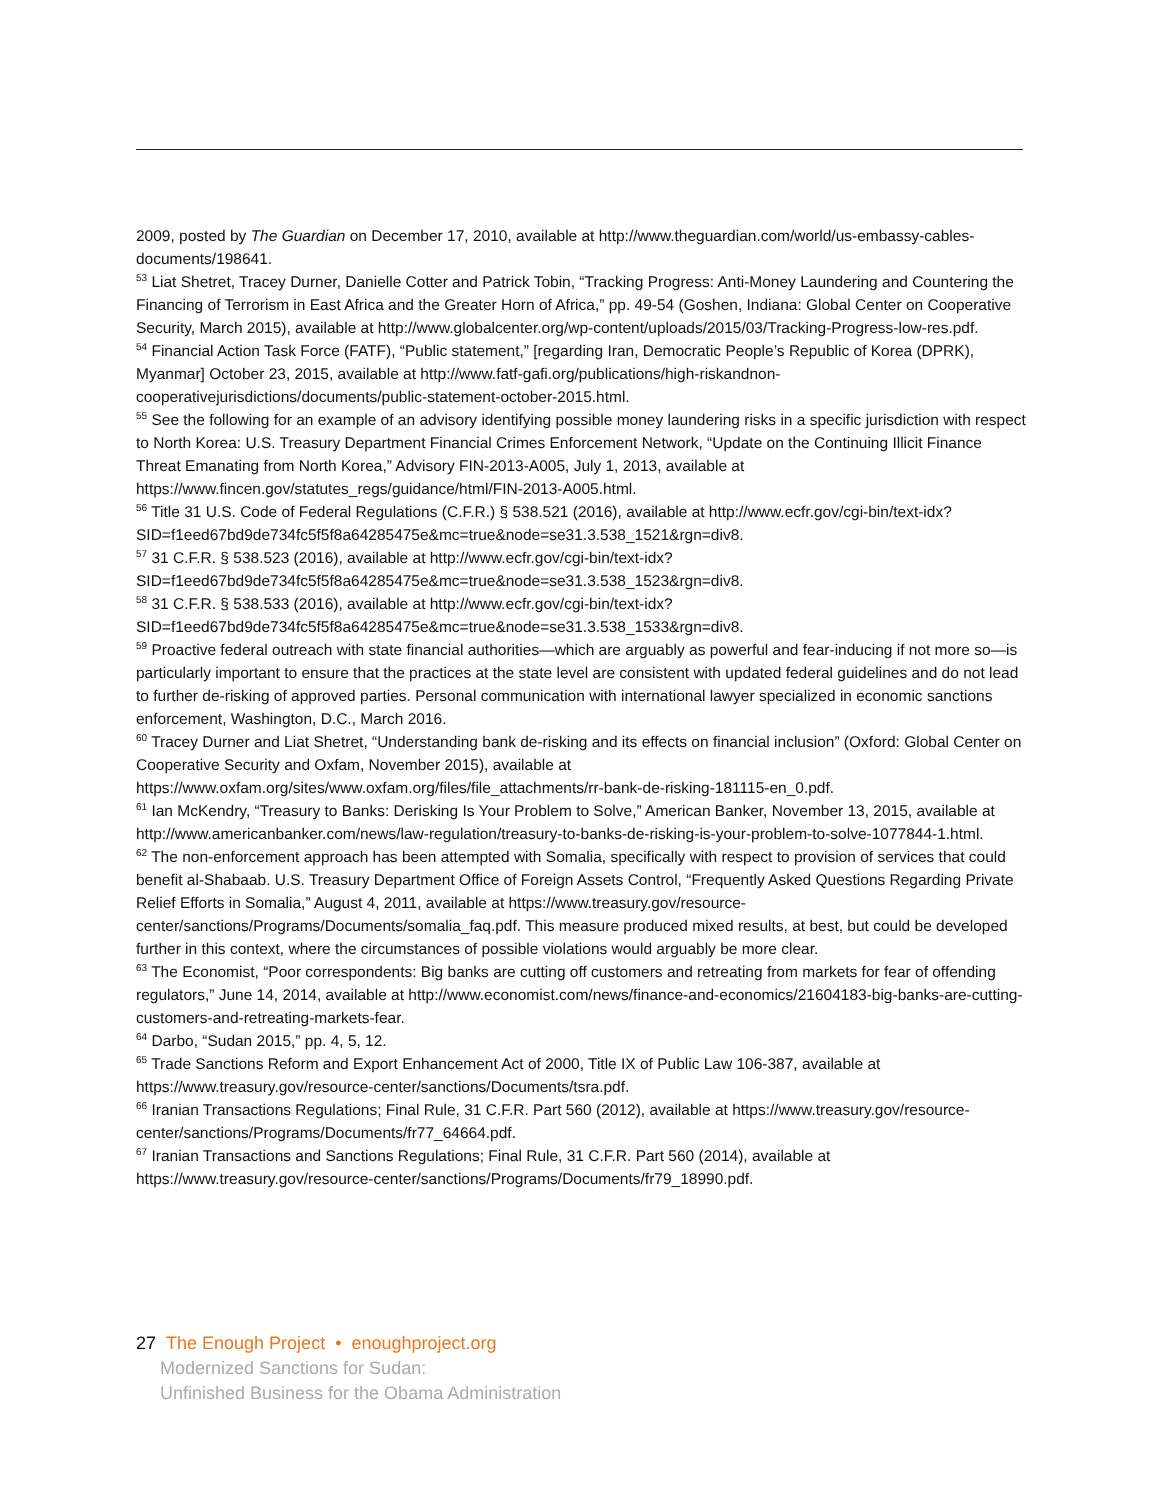2009, posted by The Guardian on December 17, 2010, available at http://www.theguardian.com/world/us-embassy-cables-documents/198641.
<sup>53</sup> Liat Shetret, Tracey Durner, Danielle Cotter and Patrick Tobin, “Tracking Progress: Anti-Money Laundering and Countering the Financing of Terrorism in East Africa and the Greater Horn of Africa,” pp. 49-54 (Goshen, Indiana: Global Center on Cooperative Security, March 2015), available at http://www.globalcenter.org/wp-content/uploads/2015/03/Tracking-Progress-low-res.pdf.
<sup>54</sup> Financial Action Task Force (FATF), “Public statement,” [regarding Iran, Democratic People’s Republic of Korea (DPRK), Myanmar] October 23, 2015, available at http://www.fatf-gafi.org/publications/high-riskandnon-cooperativejurisdictions/documents/public-statement-october-2015.html.
<sup>55</sup> See the following for an example of an advisory identifying possible money laundering risks in a specific jurisdiction with respect to North Korea: U.S. Treasury Department Financial Crimes Enforcement Network, “Update on the Continuing Illicit Finance Threat Emanating from North Korea,” Advisory FIN-2013-A005, July 1, 2013, available at https://www.fincen.gov/statutes_regs/guidance/html/FIN-2013-A005.html.
<sup>56</sup> Title 31 U.S. Code of Federal Regulations (C.F.R.) § 538.521 (2016), available at http://www.ecfr.gov/cgi-bin/text-idx?SID=f1eed67bd9de734fc5f5f8a64285475e&mc=true&node=se31.3.538_1521&rgn=div8.
<sup>57</sup> 31 C.F.R. § 538.523 (2016), available at http://www.ecfr.gov/cgi-bin/text-idx?SID=f1eed67bd9de734fc5f5f8a64285475e&mc=true&node=se31.3.538_1523&rgn=div8.
<sup>58</sup> 31 C.F.R. § 538.533 (2016), available at http://www.ecfr.gov/cgi-bin/text-idx?SID=f1eed67bd9de734fc5f5f8a64285475e&mc=true&node=se31.3.538_1533&rgn=div8.
<sup>59</sup> Proactive federal outreach with state financial authorities—which are arguably as powerful and fear-inducing if not more so—is particularly important to ensure that the practices at the state level are consistent with updated federal guidelines and do not lead to further de-risking of approved parties. Personal communication with international lawyer specialized in economic sanctions enforcement, Washington, D.C., March 2016.
<sup>60</sup> Tracey Durner and Liat Shetret, “Understanding bank de-risking and its effects on financial inclusion” (Oxford: Global Center on Cooperative Security and Oxfam, November 2015), available at https://www.oxfam.org/sites/www.oxfam.org/files/file_attachments/rr-bank-de-risking-181115-en_0.pdf.
<sup>61</sup> Ian McKendry, “Treasury to Banks: Derisking Is Your Problem to Solve,” American Banker, November 13, 2015, available at http://www.americanbanker.com/news/law-regulation/treasury-to-banks-de-risking-is-your-problem-to-solve-1077844-1.html.
<sup>62</sup> The non-enforcement approach has been attempted with Somalia, specifically with respect to provision of services that could benefit al-Shabaab. U.S. Treasury Department Office of Foreign Assets Control, “Frequently Asked Questions Regarding Private Relief Efforts in Somalia,” August 4, 2011, available at https://www.treasury.gov/resource-center/sanctions/Programs/Documents/somalia_faq.pdf. This measure produced mixed results, at best, but could be developed further in this context, where the circumstances of possible violations would arguably be more clear.
<sup>63</sup> The Economist, “Poor correspondents: Big banks are cutting off customers and retreating from markets for fear of offending regulators,” June 14, 2014, available at http://www.economist.com/news/finance-and-economics/21604183-big-banks-are-cutting-customers-and-retreating-markets-fear.
<sup>64</sup> Darbo, “Sudan 2015,” pp. 4, 5, 12.
<sup>65</sup> Trade Sanctions Reform and Export Enhancement Act of 2000, Title IX of Public Law 106-387, available at https://www.treasury.gov/resource-center/sanctions/Documents/tsra.pdf.
<sup>66</sup> Iranian Transactions Regulations; Final Rule, 31 C.F.R. Part 560 (2012), available at https://www.treasury.gov/resource-center/sanctions/Programs/Documents/fr77_64664.pdf.
<sup>67</sup> Iranian Transactions and Sanctions Regulations; Final Rule, 31 C.F.R. Part 560 (2014), available at https://www.treasury.gov/resource-center/sanctions/Programs/Documents/fr79_18990.pdf.
27 The Enough Project • enoughproject.org
Modernized Sanctions for Sudan:
Unfinished Business for the Obama Administration